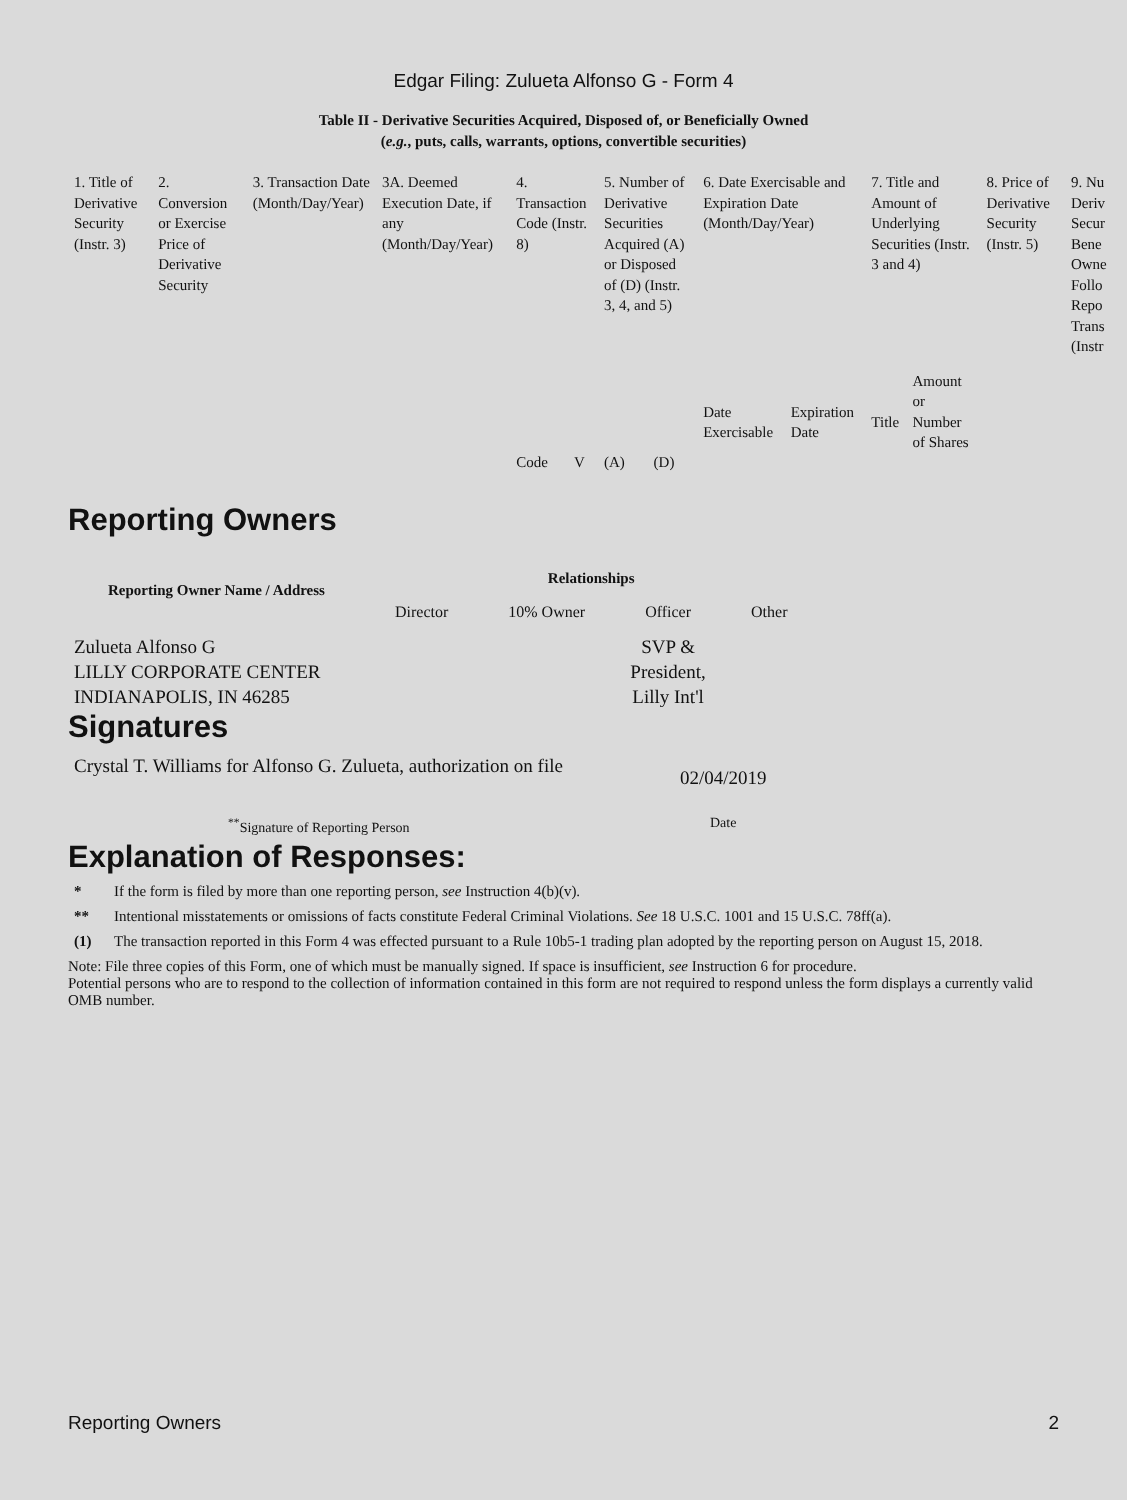Edgar Filing: Zulueta Alfonso G - Form 4
Table II - Derivative Securities Acquired, Disposed of, or Beneficially Owned
(e.g., puts, calls, warrants, options, convertible securities)
| 1. Title of Derivative Security (Instr. 3) | 2. Conversion or Exercise Price of Derivative Security | 3. Transaction Date (Month/Day/Year) | 3A. Deemed Execution Date, if any (Month/Day/Year) | 4. Transaction Code (Instr. 8) | | 5. Number of Derivative Securities Acquired (A) or Disposed of (D) (Instr. 3, 4, and 5) | | 6. Date Exercisable and Expiration Date (Month/Day/Year) | | 7. Title and Amount of Underlying Securities (Instr. 3 and 4) | | 8. Price of Derivative Security (Instr. 5) | 9. Nu Deriv Secur Bene Owne Follo Repo Trans (Instr |
| | | | | Code | V | (A) | (D) | Date Exercisable | Expiration Date | Title | Amount or Number of Shares | | |
Reporting Owners
| Reporting Owner Name / Address | Relationships | | | |
| --- | --- | --- | --- | --- |
| | Director | 10% Owner | Officer | Other |
| Zulueta Alfonso G LILLY CORPORATE CENTER INDIANAPOLIS, IN 46285 | | | SVP & President, Lilly Int'l | |
Signatures
| Crystal T. Williams for Alfonso G. Zulueta, authorization on file | 02/04/2019 |
| <sup>**</sup> Signature of Reporting Person | Date |
Explanation of Responses:
* If the form is filed by more than one reporting person, see Instruction 4(b)(v).
** Intentional misstatements or omissions of facts constitute Federal Criminal Violations. See 18 U.S.C. 1001 and 15 U.S.C. 78ff(a).
(1) The transaction reported in this Form 4 was effected pursuant to a Rule 10b5-1 trading plan adopted by the reporting person on August 15, 2018.
Note: File three copies of this Form, one of which must be manually signed. If space is insufficient, see Instruction 6 for procedure.
Potential persons who are to respond to the collection of information contained in this form are not required to respond unless the form displays a currently valid OMB number.
Reporting Owners 2